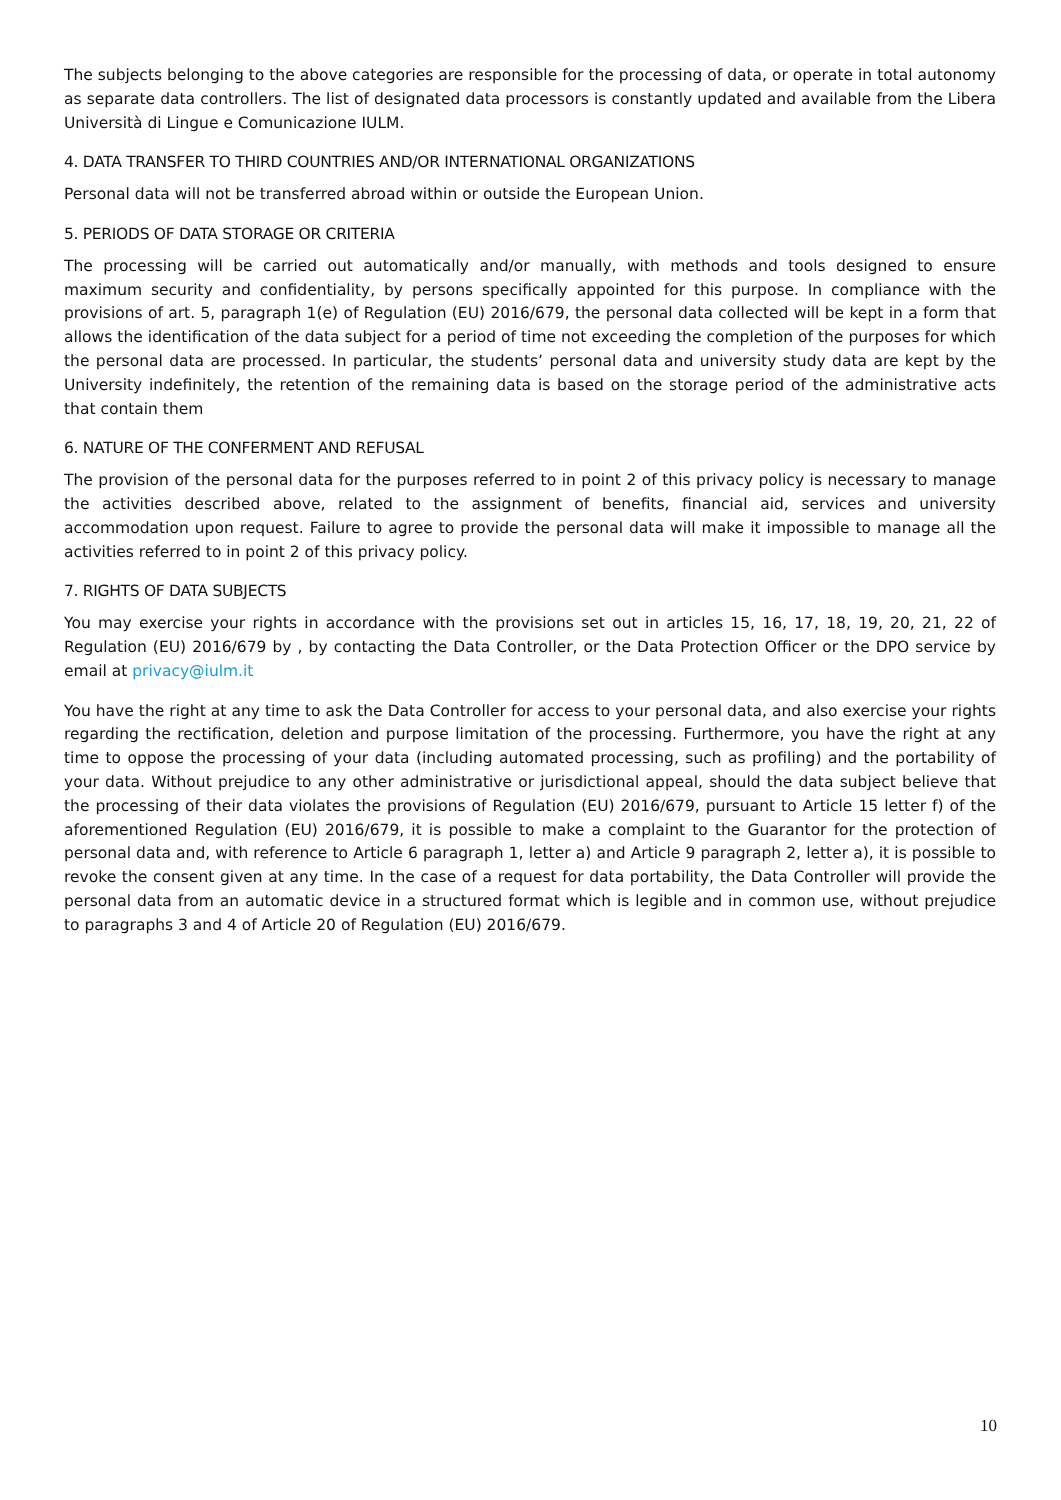The subjects belonging to the above categories are responsible for the processing of data, or operate in total autonomy as separate data controllers. The list of designated data processors is constantly updated and available from the Libera Università di Lingue e Comunicazione IULM.
4. DATA TRANSFER TO THIRD COUNTRIES AND/OR INTERNATIONAL ORGANIZATIONS
Personal data will not be transferred abroad within or outside the European Union.
5. PERIODS OF DATA STORAGE OR CRITERIA
The processing will be carried out automatically and/or manually, with methods and tools designed to ensure maximum security and confidentiality, by persons specifically appointed for this purpose. In compliance with the provisions of art. 5, paragraph 1(e) of Regulation (EU) 2016/679, the personal data collected will be kept in a form that allows the identification of the data subject for a period of time not exceeding the completion of the purposes for which the personal data are processed. In particular, the students’ personal data and university study data are kept by the University indefinitely, the retention of the remaining data is based on the storage period of the administrative acts that contain them
6. NATURE OF THE CONFERMENT AND REFUSAL
The provision of the personal data for the purposes referred to in point 2 of this privacy policy is necessary to manage the activities described above, related to the assignment of benefits, financial aid, services and university accommodation upon request. Failure to agree to provide the personal data will make it impossible to manage all the activities referred to in point 2 of this privacy policy.
7. RIGHTS OF DATA SUBJECTS
You may exercise your rights in accordance with the provisions set out in articles 15, 16, 17, 18, 19, 20, 21, 22 of Regulation (EU) 2016/679 by , by contacting the Data Controller, or the Data Protection Officer or the DPO service by email at privacy@iulm.it
You have the right at any time to ask the Data Controller for access to your personal data, and also exercise your rights regarding the rectification, deletion and purpose limitation of the processing. Furthermore, you have the right at any time to oppose the processing of your data (including automated processing, such as profiling) and the portability of your data. Without prejudice to any other administrative or jurisdictional appeal, should the data subject believe that the processing of their data violates the provisions of Regulation (EU) 2016/679, pursuant to Article 15 letter f) of the aforementioned Regulation (EU) 2016/679, it is possible to make a complaint to the Guarantor for the protection of personal data and, with reference to Article 6 paragraph 1, letter a) and Article 9 paragraph 2, letter a), it is possible to revoke the consent given at any time. In the case of a request for data portability, the Data Controller will provide the personal data from an automatic device in a structured format which is legible and in common use, without prejudice to paragraphs 3 and 4 of Article 20 of Regulation (EU) 2016/679.
10